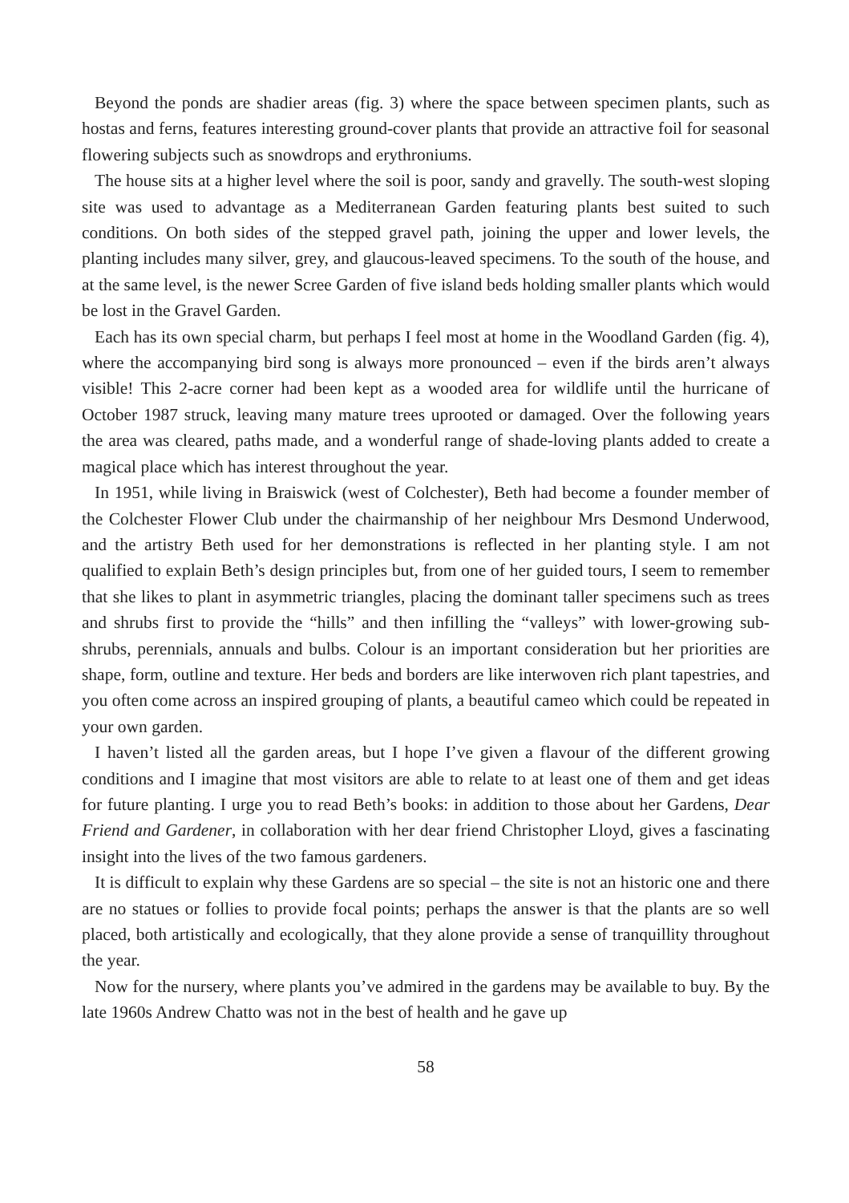Beyond the ponds are shadier areas (fig. 3) where the space between specimen plants, such as hostas and ferns, features interesting ground-cover plants that provide an attractive foil for seasonal flowering subjects such as snowdrops and erythroniums.
The house sits at a higher level where the soil is poor, sandy and gravelly. The south-west sloping site was used to advantage as a Mediterranean Garden featuring plants best suited to such conditions. On both sides of the stepped gravel path, joining the upper and lower levels, the planting includes many silver, grey, and glaucous-leaved specimens. To the south of the house, and at the same level, is the newer Scree Garden of five island beds holding smaller plants which would be lost in the Gravel Garden.
Each has its own special charm, but perhaps I feel most at home in the Woodland Garden (fig. 4), where the accompanying bird song is always more pronounced – even if the birds aren’t always visible! This 2-acre corner had been kept as a wooded area for wildlife until the hurricane of October 1987 struck, leaving many mature trees uprooted or damaged. Over the following years the area was cleared, paths made, and a wonderful range of shade-loving plants added to create a magical place which has interest throughout the year.
In 1951, while living in Braiswick (west of Colchester), Beth had become a founder member of the Colchester Flower Club under the chairmanship of her neighbour Mrs Desmond Underwood, and the artistry Beth used for her demonstrations is reflected in her planting style. I am not qualified to explain Beth’s design principles but, from one of her guided tours, I seem to remember that she likes to plant in asymmetric triangles, placing the dominant taller specimens such as trees and shrubs first to provide the “hills” and then infilling the “valleys” with lower-growing sub-shrubs, perennials, annuals and bulbs. Colour is an important consideration but her priorities are shape, form, outline and texture. Her beds and borders are like interwoven rich plant tapestries, and you often come across an inspired grouping of plants, a beautiful cameo which could be repeated in your own garden.
I haven’t listed all the garden areas, but I hope I’ve given a flavour of the different growing conditions and I imagine that most visitors are able to relate to at least one of them and get ideas for future planting. I urge you to read Beth’s books: in addition to those about her Gardens, Dear Friend and Gardener, in collaboration with her dear friend Christopher Lloyd, gives a fascinating insight into the lives of the two famous gardeners.
It is difficult to explain why these Gardens are so special – the site is not an historic one and there are no statues or follies to provide focal points; perhaps the answer is that the plants are so well placed, both artistically and ecologically, that they alone provide a sense of tranquillity throughout the year.
Now for the nursery, where plants you’ve admired in the gardens may be available to buy. By the late 1960s Andrew Chatto was not in the best of health and he gave up
58